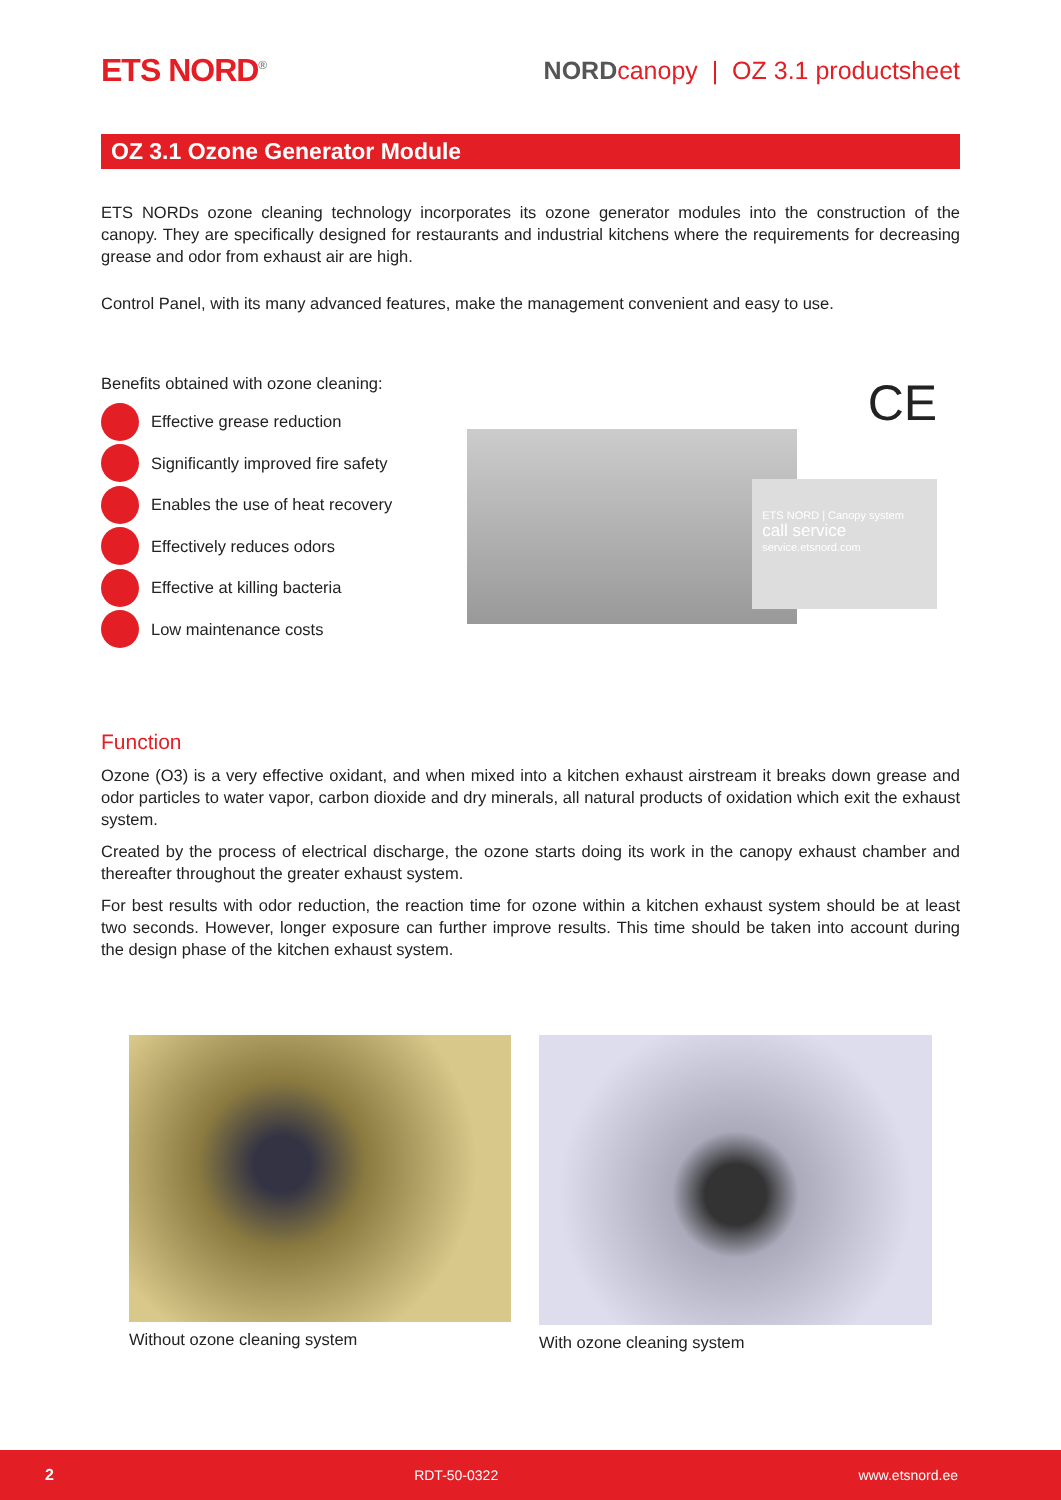ETS NORD<sup>®</sup>
NORDcanopy | OZ 3.1 productsheet
OZ 3.1 Ozone Generator Module
ETS NORDs ozone cleaning technology incorporates its ozone generator modules into the construction of the canopy. They are specifically designed for restaurants and industrial kitchens where the requirements for decreasing grease and odor from exhaust air are high.
Control Panel, with its many advanced features, make the management convenient and easy to use.
Benefits obtained with ozone cleaning:
Effective grease reduction
Significantly improved fire safety
Enables the use of heat recovery
Effectively reduces odors
Effective at killing bacteria
Low maintenance costs
CE
ETS NORD | Canopy system
call service
service.etsnord.com
Function
Ozone (O3) is a very effective oxidant, and when mixed into a kitchen exhaust airstream it breaks down grease and odor particles to water vapor, carbon dioxide and dry minerals, all natural products of oxidation which exit the exhaust system.
Created by the process of electrical discharge, the ozone starts doing its work in the canopy exhaust chamber and thereafter throughout the greater exhaust system.
For best results with odor reduction, the reaction time for ozone within a kitchen exhaust system should be at least two seconds. However, longer exposure can further improve results. This time should be taken into account during the design phase of the kitchen exhaust system.
Without ozone cleaning system With ozone cleaning system
2 RDT-50-0322 www.etsnord.ee